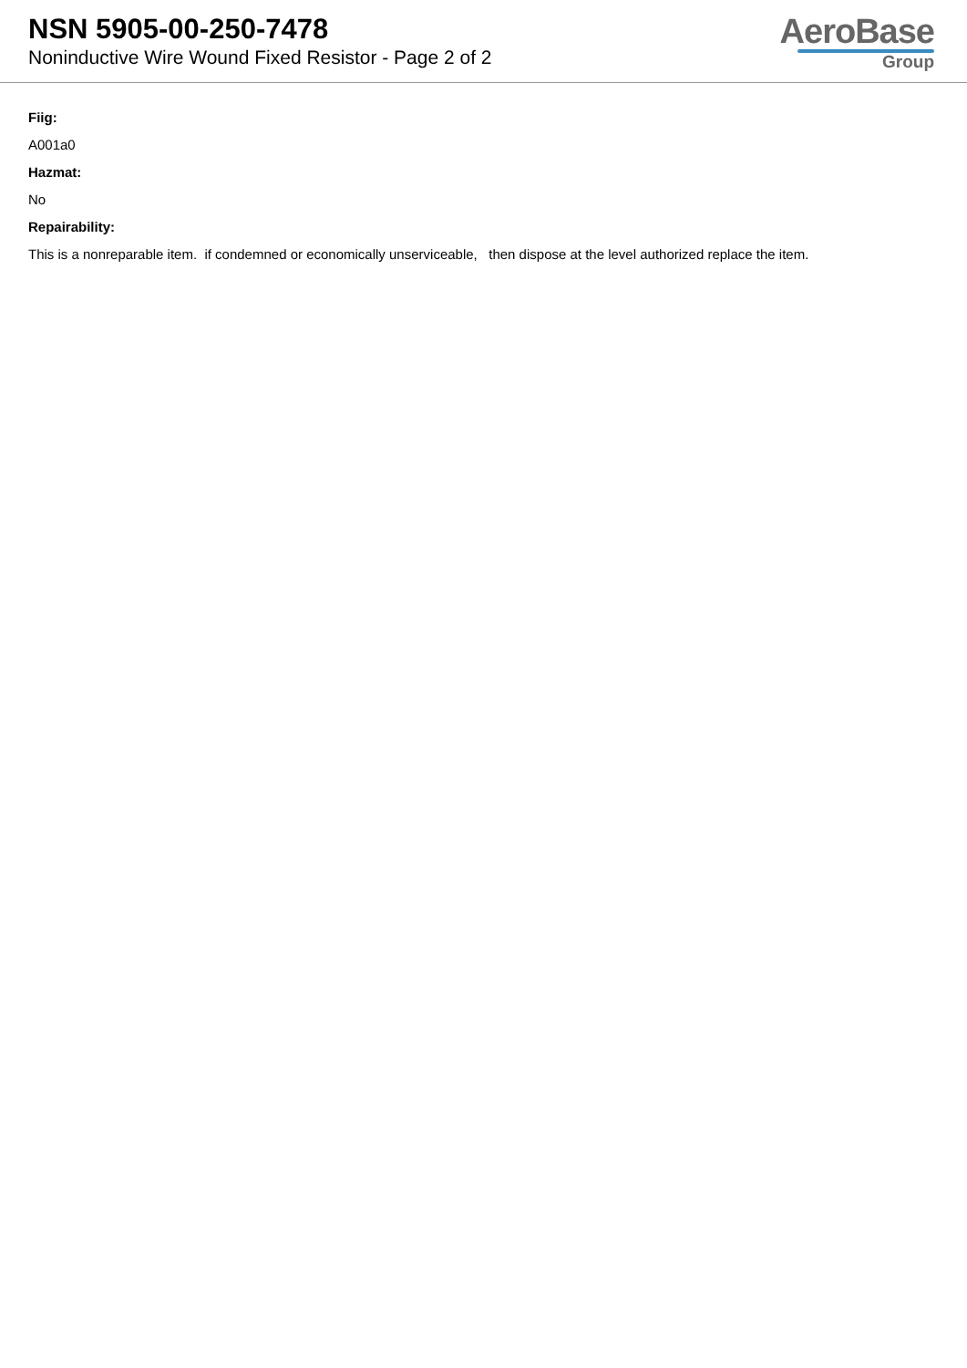NSN 5905-00-250-7478
Noninductive Wire Wound Fixed Resistor - Page 2 of 2
AeroBase
Group
Fiig:
A001a0
Hazmat:
No
Repairability:
This is a nonreparable item. if condemned or economically unserviceable, then dispose at the level authorized replace the item.